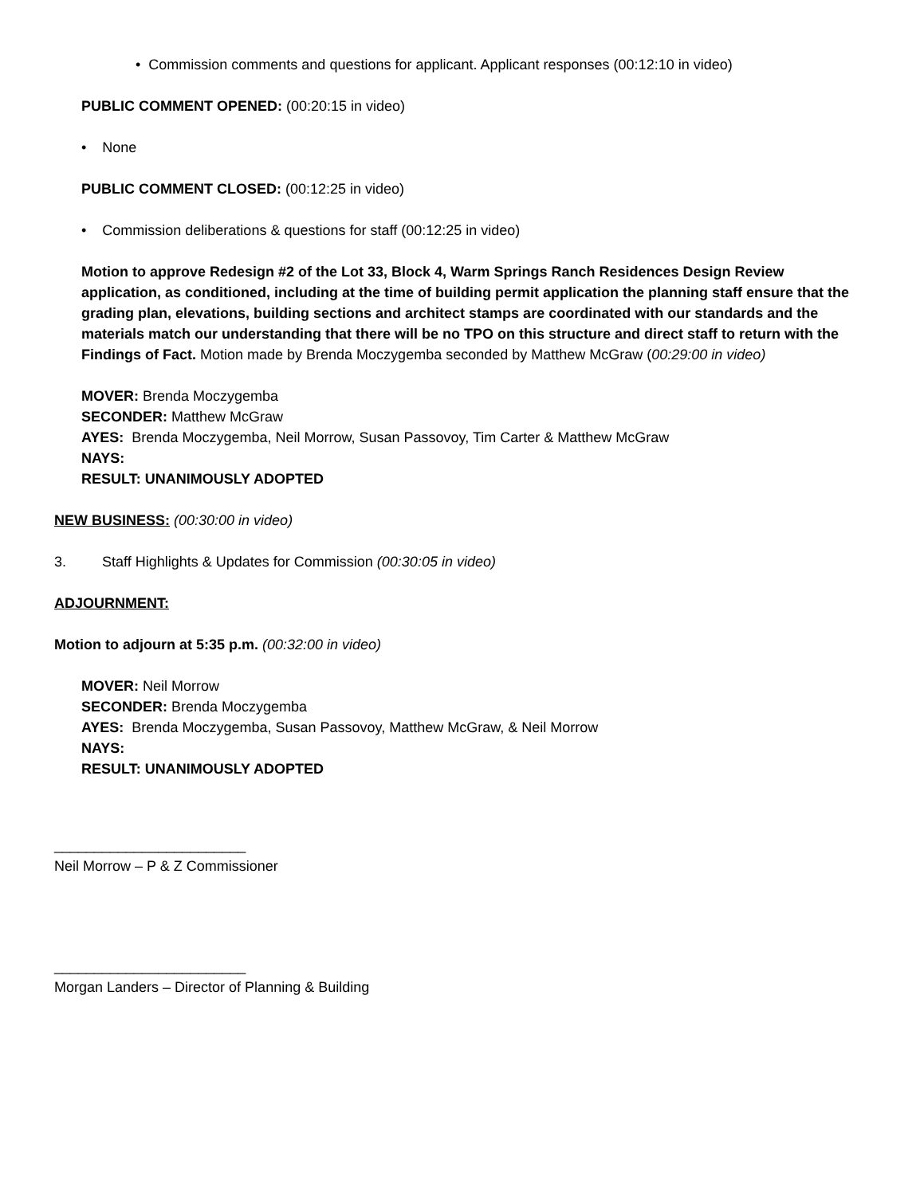• Commission comments and questions for applicant. Applicant responses (00:12:10 in video)
PUBLIC COMMENT OPENED: (00:20:15 in video)
• None
PUBLIC COMMENT CLOSED: (00:12:25 in video)
• Commission deliberations & questions for staff (00:12:25 in video)
Motion to approve Redesign #2 of the Lot 33, Block 4, Warm Springs Ranch Residences Design Review application, as conditioned, including at the time of building permit application the planning staff ensure that the grading plan, elevations, building sections and architect stamps are coordinated with our standards and the materials match our understanding that there will be no TPO on this structure and direct staff to return with the Findings of Fact. Motion made by Brenda Moczygemba seconded by Matthew McGraw (00:29:00 in video)
MOVER: Brenda Moczygemba
SECONDER: Matthew McGraw
AYES: Brenda Moczygemba, Neil Morrow, Susan Passovoy, Tim Carter & Matthew McGraw
NAYS:
RESULT: UNANIMOUSLY ADOPTED
NEW BUSINESS: (00:30:00 in video)
3. Staff Highlights & Updates for Commission (00:30:05 in video)
ADJOURNMENT:
Motion to adjourn at 5:35 p.m. (00:32:00 in video)
MOVER: Neil Morrow
SECONDER: Brenda Moczygemba
AYES: Brenda Moczygemba, Susan Passovoy, Matthew McGraw, & Neil Morrow
NAYS:
RESULT: UNANIMOUSLY ADOPTED
________________________
Neil Morrow – P & Z Commissioner
________________________
Morgan Landers – Director of Planning & Building